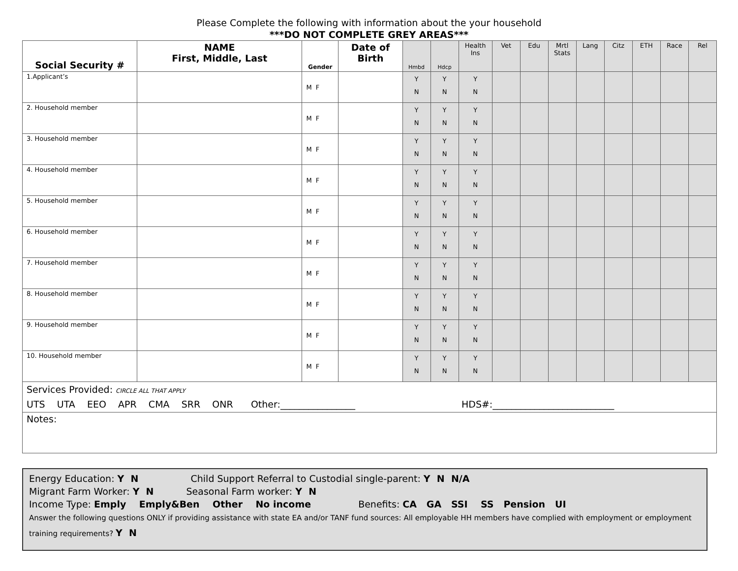Please Complete the following with information about the your household
***DO NOT COMPLETE GREY AREAS***
| Social Security # | NAME First, Middle, Last | Gender | Date of Birth | Hmbd | Hdcp | Health Ins | Vet | Edu | Mrtl Stats | Lang | Citz | ETH | Race | Rel |
| --- | --- | --- | --- | --- | --- | --- | --- | --- | --- | --- | --- | --- | --- | --- |
| 1.Applicant’s | | M F | | Y N | Y N | Y N | | | | | | | | |
| 2. Household member | | M F | | Y N | Y N | Y N | | | | | | | | |
| 3. Household member | | M F | | Y N | Y N | Y N | | | | | | | | |
| 4. Household member | | M F | | Y N | Y N | Y N | | | | | | | | |
| 5. Household member | | M F | | Y N | Y N | Y N | | | | | | | | |
| 6. Household member | | M F | | Y N | Y N | Y N | | | | | | | | |
| 7. Household member | | M F | | Y N | Y N | Y N | | | | | | | | |
| 8. Household member | | M F | | Y N | Y N | Y N | | | | | | | | |
| 9. Household member | | M F | | Y N | Y N | Y N | | | | | | | | |
| 10. Household member | | M F | | Y N | Y N | Y N | | | | | | | | |
| Services Provided: CIRCLE ALL THAT APPLY UTS UTA EEO APR CMA SRR ONR Other:________________ HDS#:__________________________ | | | | | | | | | | | | | | |
| Notes: | | | | | | | | | | | | | | |
Energy Education: Y N Child Support Referral to Custodial single-parent: Y N N/A
Migrant Farm Worker: Y N Seasonal Farm worker: Y N
Income Type: Emply Emply&Ben Other No income Benefits: CA GA SSI SS Pension UI
Answer the following questions ONLY if providing assistance with state EA and/or TANF fund sources: All employable HH members have complied with employment or employment training requirements? Y N